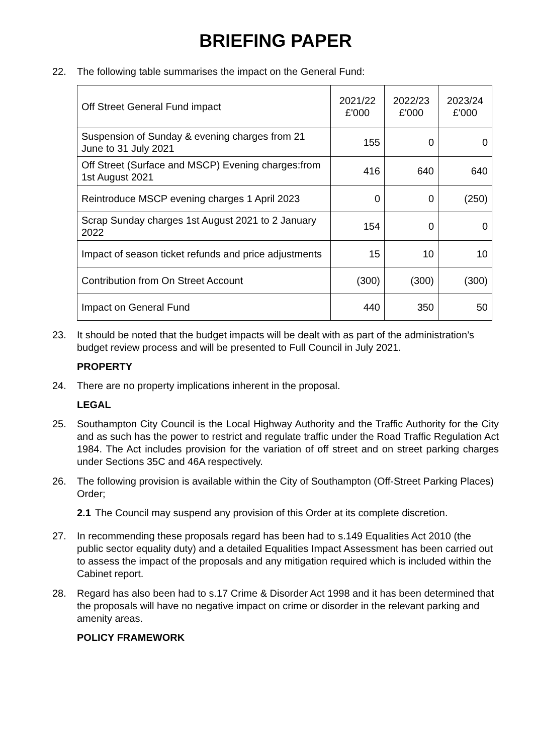BRIEFING PAPER
22. The following table summarises the impact on the General Fund:
| Off Street General Fund impact | 2021/22 £'000 | 2022/23 £'000 | 2023/24 £'000 |
| --- | --- | --- | --- |
| Suspension of Sunday & evening charges from 21 June to 31 July 2021 | 155 | 0 | 0 |
| Off Street (Surface and MSCP) Evening charges:from 1st August 2021 | 416 | 640 | 640 |
| Reintroduce MSCP evening charges 1 April 2023 | 0 | 0 | (250) |
| Scrap Sunday charges 1st August 2021 to 2 January 2022 | 154 | 0 | 0 |
| Impact of season ticket refunds and price adjustments | 15 | 10 | 10 |
| Contribution from On Street Account | (300) | (300) | (300) |
| Impact on General Fund | 440 | 350 | 50 |
23. It should be noted that the budget impacts will be dealt with as part of the administration’s budget review process and will be presented to Full Council in July 2021.
PROPERTY
24. There are no property implications inherent in the proposal.
LEGAL
25. Southampton City Council is the Local Highway Authority and the Traffic Authority for the City and as such has the power to restrict and regulate traffic under the Road Traffic Regulation Act 1984. The Act includes provision for the variation of off street and on street parking charges under Sections 35C and 46A respectively.
26. The following provision is available within the City of Southampton (Off-Street Parking Places) Order;
2.1 The Council may suspend any provision of this Order at its complete discretion.
27. In recommending these proposals regard has been had to s.149 Equalities Act 2010 (the public sector equality duty) and a detailed Equalities Impact Assessment has been carried out to assess the impact of the proposals and any mitigation required which is included within the Cabinet report.
28. Regard has also been had to s.17 Crime & Disorder Act 1998 and it has been determined that the proposals will have no negative impact on crime or disorder in the relevant parking and amenity areas.
POLICY FRAMEWORK